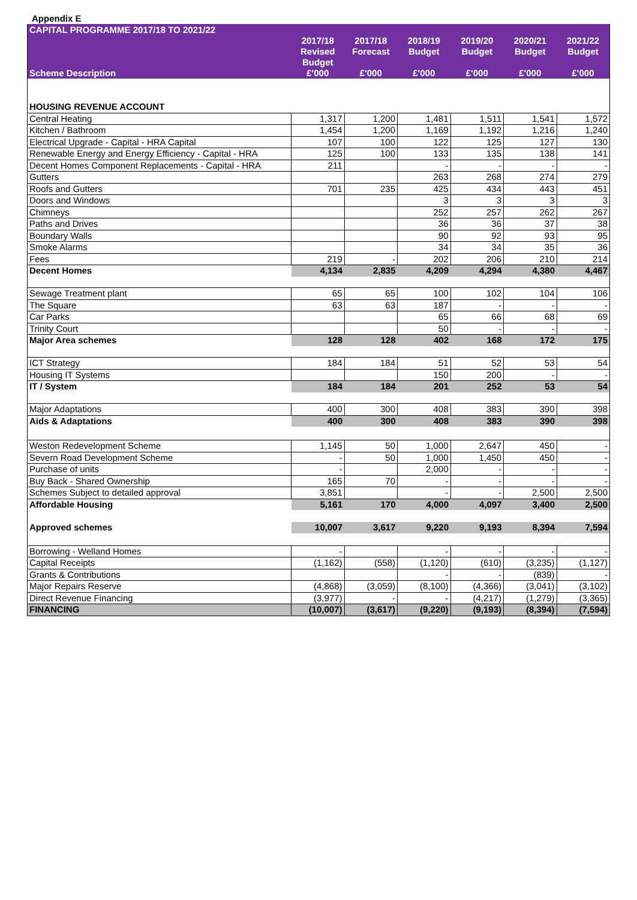Appendix E
| CAPITAL PROGRAMME 2017/18 TO 2021/22 | | | | | | |
| --- | --- | --- | --- | --- | --- | --- |
| | 2017/18 Revised Budget | 2017/18 Forecast | 2018/19 Budget | 2019/20 Budget | 2020/21 Budget | 2021/22 Budget |
| Scheme Description | £'000 | £'000 | £'000 | £'000 | £'000 | £'000 |
| HOUSING REVENUE ACCOUNT | | | | | | |
| Central Heating | 1,317 | 1,200 | 1,481 | 1,511 | 1,541 | 1,572 |
| Kitchen / Bathroom | 1,454 | 1,200 | 1,169 | 1,192 | 1,216 | 1,240 |
| Electrical Upgrade - Capital - HRA Capital | 107 | 100 | 122 | 125 | 127 | 130 |
| Renewable Energy and Energy Efficiency - Capital - HRA | 125 | 100 | 133 | 135 | 138 | 141 |
| Decent Homes Component Replacements - Capital - HRA | 211 | | - | - | - | - |
| Gutters | | | 263 | 268 | 274 | 279 |
| Roofs and Gutters | 701 | 235 | 425 | 434 | 443 | 451 |
| Doors and Windows | | | 3 | 3 | 3 | 3 |
| Chimneys | | | 252 | 257 | 262 | 267 |
| Paths and Drives | | | 36 | 36 | 37 | 38 |
| Boundary Walls | | | 90 | 92 | 93 | 95 |
| Smoke Alarms | | | 34 | 34 | 35 | 36 |
| Fees | 219 | - | 202 | 206 | 210 | 214 |
| Decent Homes | 4,134 | 2,835 | 4,209 | 4,294 | 4,380 | 4,467 |
| Sewage Treatment plant | 65 | 65 | 100 | 102 | 104 | 106 |
| The Square | 63 | 63 | 187 | - | - | - |
| Car Parks | | | 65 | 66 | 68 | 69 |
| Trinity Court | | | 50 | - | - | - |
| Major Area schemes | 128 | 128 | 402 | 168 | 172 | 175 |
| ICT Strategy | 184 | 184 | 51 | 52 | 53 | 54 |
| Housing IT Systems | | | 150 | 200 | - | - |
| IT / System | 184 | 184 | 201 | 252 | 53 | 54 |
| Major Adaptations | 400 | 300 | 408 | 383 | 390 | 398 |
| Aids & Adaptations | 400 | 300 | 408 | 383 | 390 | 398 |
| Weston Redevelopment Scheme | 1,145 | 50 | 1,000 | 2,647 | 450 | - |
| Severn Road Development Scheme | - | 50 | 1,000 | 1,450 | 450 | - |
| Purchase of units | - | | 2,000 | - | - | - |
| Buy Back - Shared Ownership | 165 | 70 | - | - | - | - |
| Schemes Subject to detailed approval | 3,851 | | - | - | 2,500 | 2,500 |
| Affordable Housing | 5,161 | 170 | 4,000 | 4,097 | 3,400 | 2,500 |
| Approved schemes | 10,007 | 3,617 | 9,220 | 9,193 | 8,394 | 7,594 |
| Borrowing - Welland Homes | - | | - | - | - | - |
| Capital Receipts | (1,162) | (558) | (1,120) | (610) | (3,235) | (1,127) |
| Grants & Contributions | | | - | - | (839) | - |
| Major Repairs Reserve | (4,868) | (3,059) | (8,100) | (4,366) | (3,041) | (3,102) |
| Direct Revenue Financing | (3,977) | - | - | (4,217) | (1,279) | (3,365) |
| FINANCING | (10,007) | (3,617) | (9,220) | (9,193) | (8,394) | (7,594) |